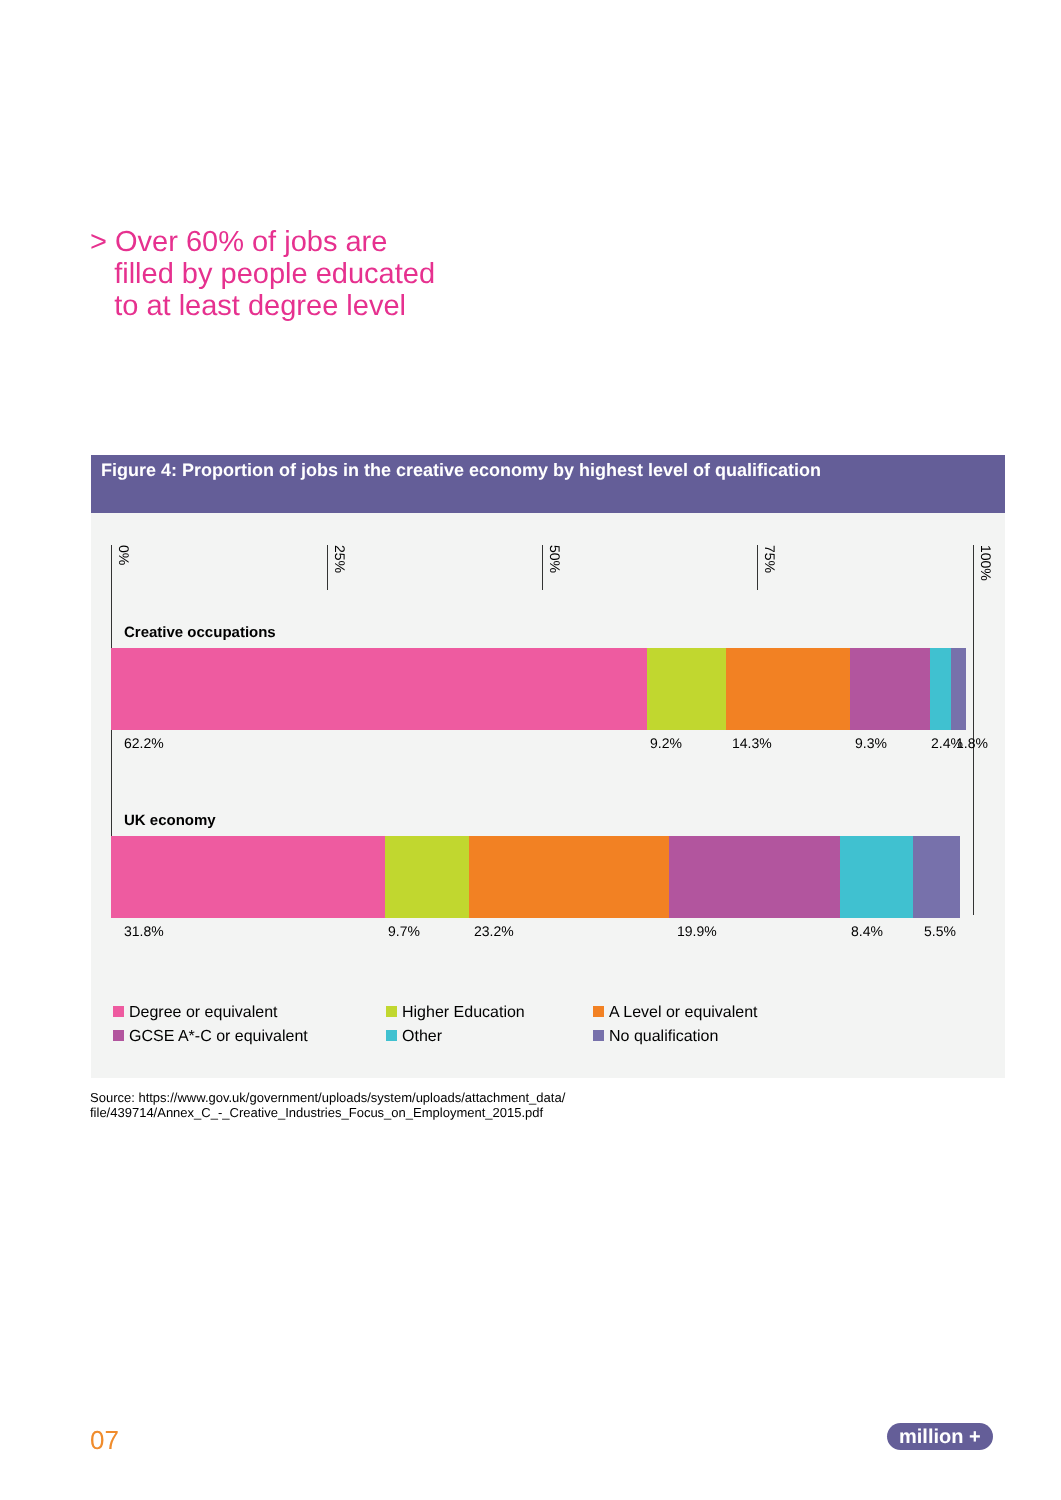> Over 60% of jobs are
filled by people educated
to at least degree level
Figure 4: Proportion of jobs in the creative economy by highest level of qualification
0%
25%
50%
75%
100%
Creative occupations
62.2% 9.2% 14.3% 9.3% 2.4% 1.8%
UK economy
31.8% 9.7% 23.2% 19.9% 8.4% 5.5%
Degree or equivalent
Higher Education
A Level or equivalent
GCSE A*-C or equivalent
Other
No qualification
Source: https://www.gov.uk/government/uploads/system/uploads/attachment_data/
file/439714/Annex_C_-_Creative_Industries_Focus_on_Employment_2015.pdf
07 million +